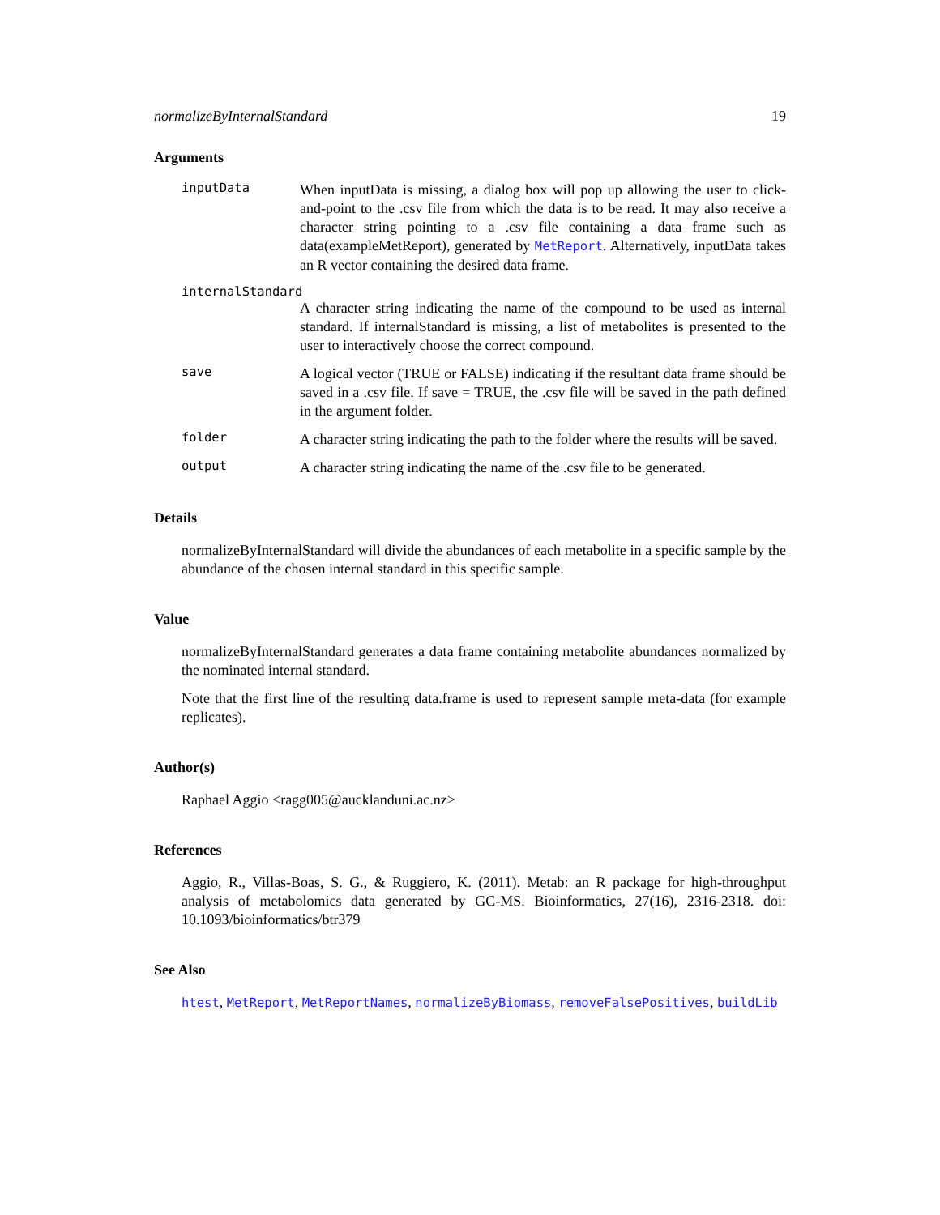normalizeByInternalStandard 19
Arguments
inputData
When inputData is missing, a dialog box will pop up allowing the user to click-and-point to the .csv file from which the data is to be read. It may also receive a character string pointing to a .csv file containing a data frame such as data(exampleMetReport), generated by MetReport. Alternatively, inputData takes an R vector containing the desired data frame.
internalStandard
A character string indicating the name of the compound to be used as internal standard. If internalStandard is missing, a list of metabolites is presented to the user to interactively choose the correct compound.
save
A logical vector (TRUE or FALSE) indicating if the resultant data frame should be saved in a .csv file. If save = TRUE, the .csv file will be saved in the path defined in the argument folder.
folder
A character string indicating the path to the folder where the results will be saved.
output
A character string indicating the name of the .csv file to be generated.
Details
normalizeByInternalStandard will divide the abundances of each metabolite in a specific sample by the abundance of the chosen internal standard in this specific sample.
Value
normalizeByInternalStandard generates a data frame containing metabolite abundances normalized by the nominated internal standard.
Note that the first line of the resulting data.frame is used to represent sample meta-data (for example replicates).
Author(s)
Raphael Aggio <ragg005@aucklanduni.ac.nz>
References
Aggio, R., Villas-Boas, S. G., & Ruggiero, K. (2011). Metab: an R package for high-throughput analysis of metabolomics data generated by GC-MS. Bioinformatics, 27(16), 2316-2318. doi: 10.1093/bioinformatics/btr379
See Also
htest, MetReport, MetReportNames, normalizeByBiomass, removeFalsePositives, buildLib